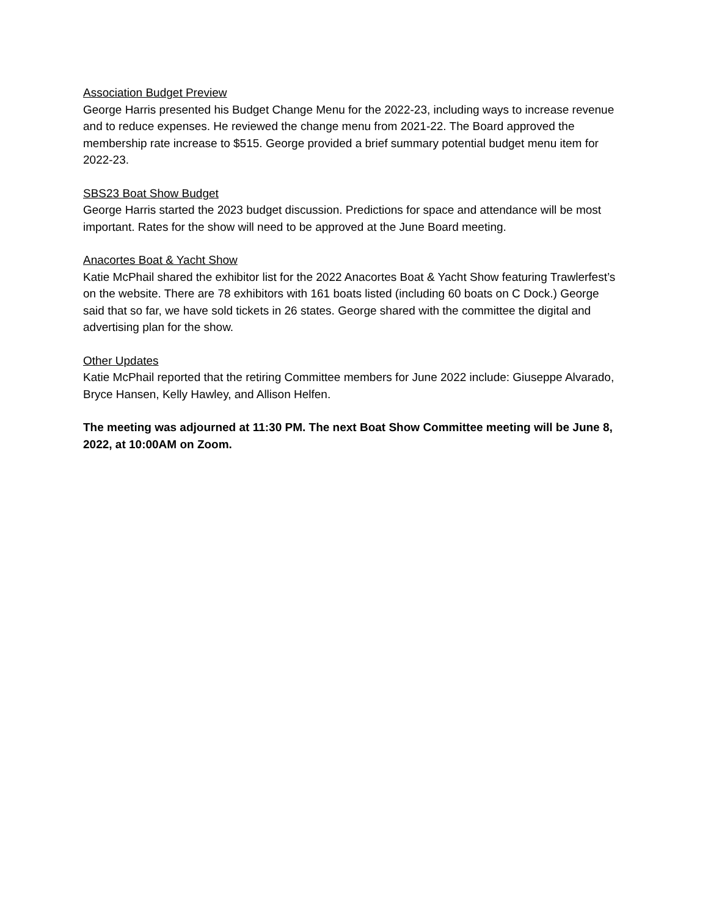Association Budget Preview
George Harris presented his Budget Change Menu for the 2022-23, including ways to increase revenue and to reduce expenses. He reviewed the change menu from 2021-22. The Board approved the membership rate increase to $515. George provided a brief summary potential budget menu item for 2022-23.
SBS23 Boat Show Budget
George Harris started the 2023 budget discussion. Predictions for space and attendance will be most important. Rates for the show will need to be approved at the June Board meeting.
Anacortes Boat & Yacht Show
Katie McPhail shared the exhibitor list for the 2022 Anacortes Boat & Yacht Show featuring Trawlerfest’s on the website. There are 78 exhibitors with 161 boats listed (including 60 boats on C Dock.) George said that so far, we have sold tickets in 26 states. George shared with the committee the digital and advertising plan for the show.
Other Updates
Katie McPhail reported that the retiring Committee members for June 2022 include: Giuseppe Alvarado, Bryce Hansen, Kelly Hawley, and Allison Helfen.
The meeting was adjourned at 11:30 PM. The next Boat Show Committee meeting will be June 8, 2022, at 10:00AM on Zoom.